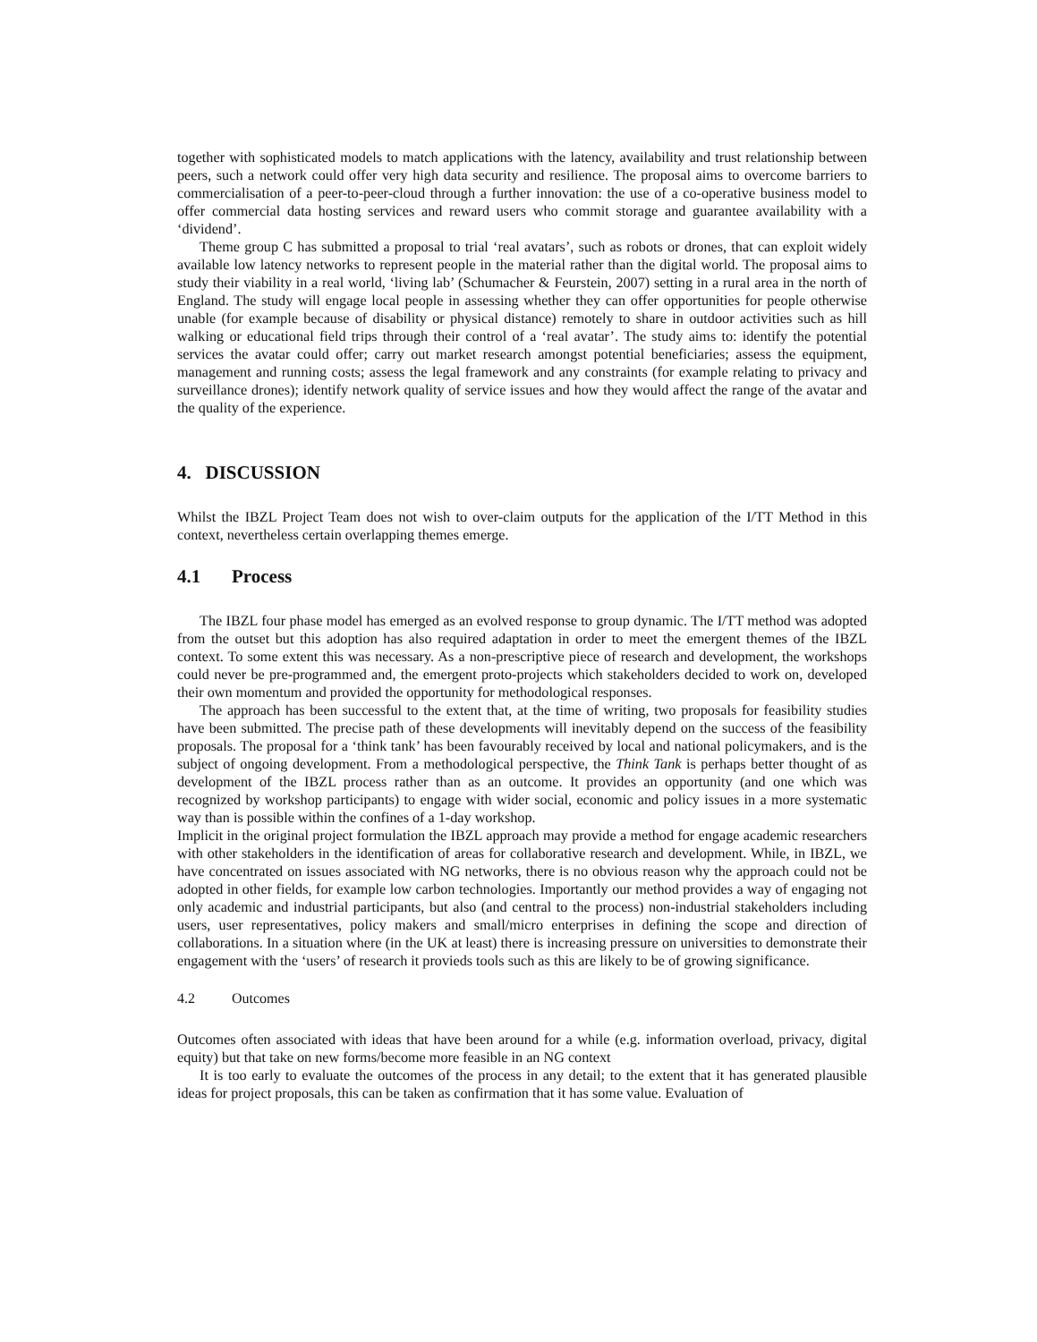together with sophisticated models to match applications with the latency, availability and trust relationship between peers, such a network could offer very high data security and resilience. The proposal aims to overcome barriers to commercialisation of a peer-to-peer-cloud through a further innovation: the use of a co-operative business model to offer commercial data hosting services and reward users who commit storage and guarantee availability with a ‘dividend’.
Theme group C has submitted a proposal to trial ‘real avatars’, such as robots or drones, that can exploit widely available low latency networks to represent people in the material rather than the digital world. The proposal aims to study their viability in a real world, ‘living lab’ (Schumacher & Feurstein, 2007) setting in a rural area in the north of England. The study will engage local people in assessing whether they can offer opportunities for people otherwise unable (for example because of disability or physical distance) remotely to share in outdoor activities such as hill walking or educational field trips through their control of a ‘real avatar’. The study aims to: identify the potential services the avatar could offer; carry out market research amongst potential beneficiaries; assess the equipment, management and running costs; assess the legal framework and any constraints (for example relating to privacy and surveillance drones); identify network quality of service issues and how they would affect the range of the avatar and the quality of the experience.
4. DISCUSSION
Whilst the IBZL Project Team does not wish to over-claim outputs for the application of the I/TT Method in this context, nevertheless certain overlapping themes emerge.
4.1 Process
The IBZL four phase model has emerged as an evolved response to group dynamic. The I/TT method was adopted from the outset but this adoption has also required adaptation in order to meet the emergent themes of the IBZL context. To some extent this was necessary. As a non-prescriptive piece of research and development, the workshops could never be pre-programmed and, the emergent proto-projects which stakeholders decided to work on, developed their own momentum and provided the opportunity for methodological responses.
The approach has been successful to the extent that, at the time of writing, two proposals for feasibility studies have been submitted. The precise path of these developments will inevitably depend on the success of the feasibility proposals. The proposal for a ‘think tank’ has been favourably received by local and national policymakers, and is the subject of ongoing development. From a methodological perspective, the Think Tank is perhaps better thought of as development of the IBZL process rather than as an outcome. It provides an opportunity (and one which was recognized by workshop participants) to engage with wider social, economic and policy issues in a more systematic way than is possible within the confines of a 1-day workshop.
Implicit in the original project formulation the IBZL approach may provide a method for engage academic researchers with other stakeholders in the identification of areas for collaborative research and development. While, in IBZL, we have concentrated on issues associated with NG networks, there is no obvious reason why the approach could not be adopted in other fields, for example low carbon technologies. Importantly our method provides a way of engaging not only academic and industrial participants, but also (and central to the process) non-industrial stakeholders including users, user representatives, policy makers and small/micro enterprises in defining the scope and direction of collaborations. In a situation where (in the UK at least) there is increasing pressure on universities to demonstrate their engagement with the ‘users’ of research it provieds tools such as this are likely to be of growing significance.
4.2 Outcomes
Outcomes often associated with ideas that have been around for a while (e.g. information overload, privacy, digital equity) but that take on new forms/become more feasible in an NG context
It is too early to evaluate the outcomes of the process in any detail; to the extent that it has generated plausible ideas for project proposals, this can be taken as confirmation that it has some value. Evaluation of